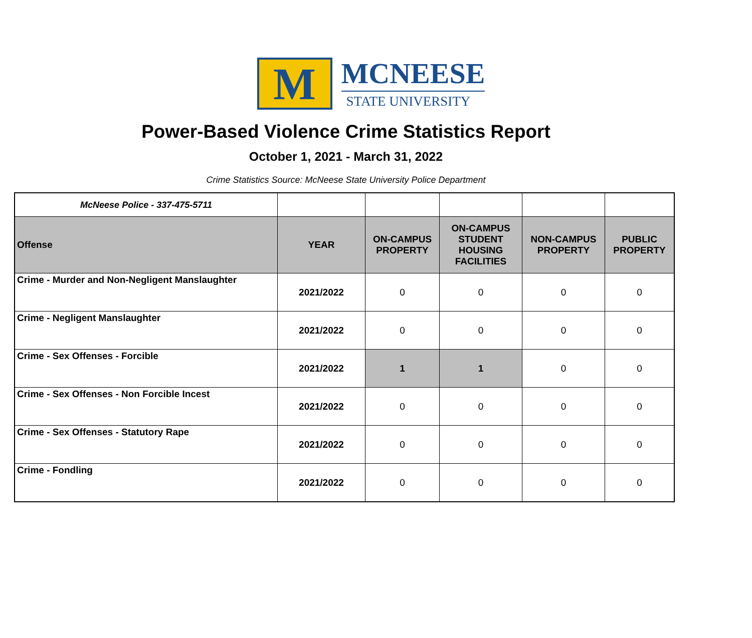M
MCNEESE
STATE UNIVERSITY
Power-Based Violence Crime Statistics Report
October 1, 2021 - March 31, 2022
Crime Statistics Source: McNeese State University Police Department
| McNeese Police - 337-475-5711 | | | | | |
| Offense | YEAR | ON-CAMPUS PROPERTY | ON-CAMPUS STUDENT HOUSING FACILITIES | NON-CAMPUS PROPERTY | PUBLIC PROPERTY |
| Crime - Murder and Non-Negligent Manslaughter | 2021/2022 | 0 | 0 | 0 | 0 |
| Crime - Negligent Manslaughter | 2021/2022 | 0 | 0 | 0 | 0 |
| Crime - Sex Offenses - Forcible | 2021/2022 | 1 | 1 | 0 | 0 |
| Crime - Sex Offenses - Non Forcible Incest | 2021/2022 | 0 | 0 | 0 | 0 |
| Crime - Sex Offenses - Statutory Rape | 2021/2022 | 0 | 0 | 0 | 0 |
| Crime - Fondling | 2021/2022 | 0 | 0 | 0 | 0 |